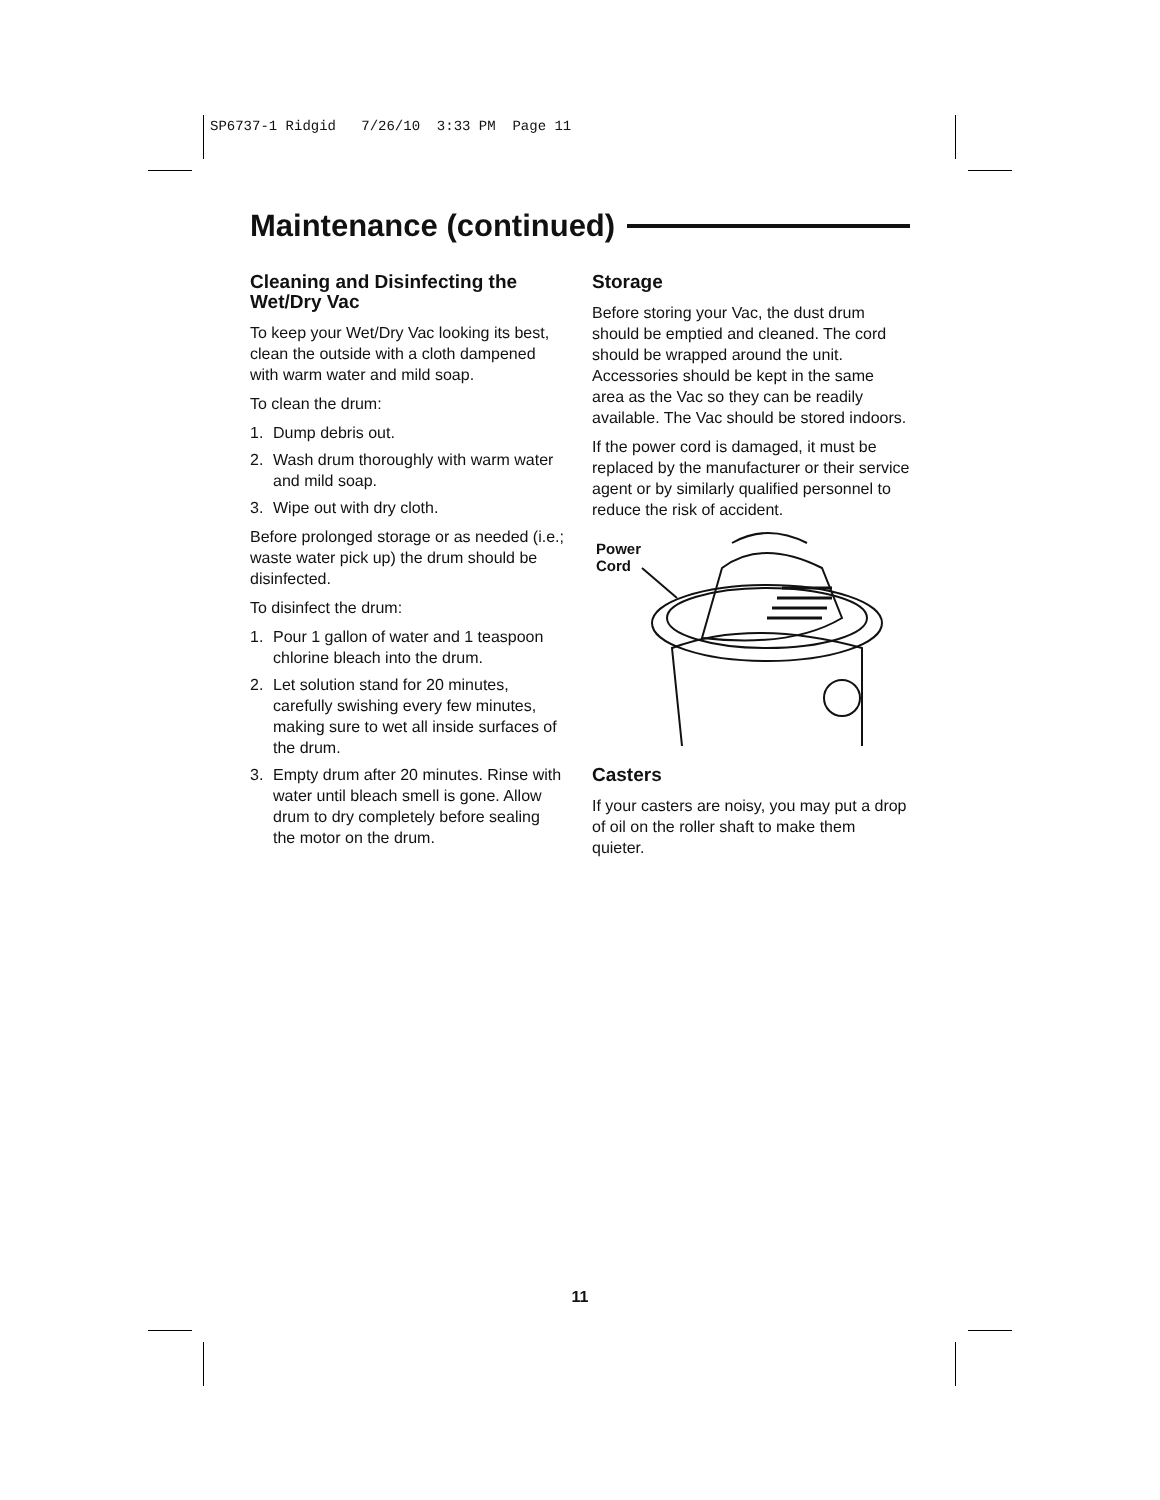SP6737-1 Ridgid 7/26/10 3:33 PM Page 11
Maintenance (continued)
Cleaning and Disinfecting the Wet/Dry Vac
To keep your Wet/Dry Vac looking its best, clean the outside with a cloth dampened with warm water and mild soap.
To clean the drum:
1. Dump debris out.
2. Wash drum thoroughly with warm water and mild soap.
3. Wipe out with dry cloth.
Before prolonged storage or as needed (i.e.; waste water pick up) the drum should be disinfected.
To disinfect the drum:
1. Pour 1 gallon of water and 1 teaspoon chlorine bleach into the drum.
2. Let solution stand for 20 minutes, carefully swishing every few minutes, making sure to wet all inside surfaces of the drum.
3. Empty drum after 20 minutes. Rinse with water until bleach smell is gone. Allow drum to dry completely before sealing the motor on the drum.
Storage
Before storing your Vac, the dust drum should be emptied and cleaned. The cord should be wrapped around the unit. Accessories should be kept in the same area as the Vac so they can be readily available. The Vac should be stored indoors.
If the power cord is damaged, it must be replaced by the manufacturer or their service agent or by similarly qualified personnel to reduce the risk of accident.
Power
Cord
Casters
If your casters are noisy, you may put a drop of oil on the roller shaft to make them quieter.
11